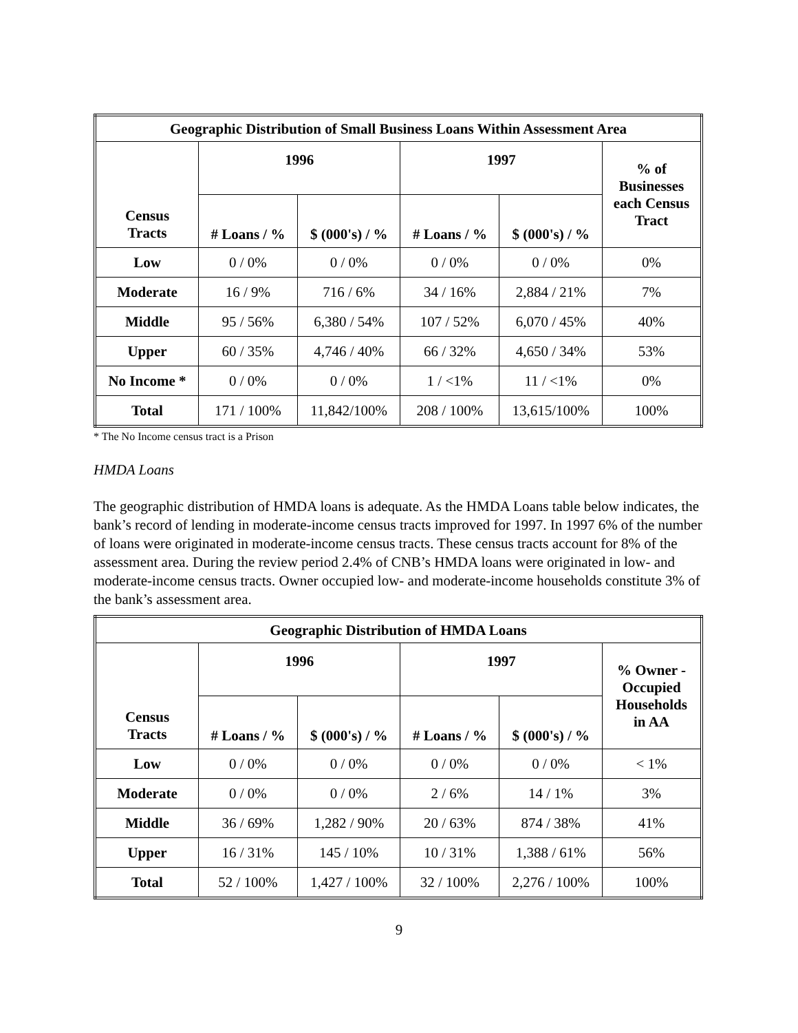| Geographic Distribution of Small Business Loans Within Assessment Area | | | | | |
| --- | --- | --- | --- | --- | --- |
| Census Tracts | 1996 | | 1997 | | % of Businesses each Census Tract |
| | # Loans / % | $ (000's) / % | # Loans / % | $ (000's) / % | |
| Low | 0 / 0% | 0 / 0% | 0 / 0% | 0 / 0% | 0% |
| Moderate | 16 / 9% | 716 / 6% | 34 / 16% | 2,884 / 21% | 7% |
| Middle | 95 / 56% | 6,380 / 54% | 107 / 52% | 6,070 / 45% | 40% |
| Upper | 60 / 35% | 4,746 / 40% | 66 / 32% | 4,650 / 34% | 53% |
| No Income * | 0 / 0% | 0 / 0% | 1 / <1% | 11 / <1% | 0% |
| Total | 171 / 100% | 11,842/100% | 208 / 100% | 13,615/100% | 100% |
* The No Income census tract is a Prison
HMDA Loans
The geographic distribution of HMDA loans is adequate. As the HMDA Loans table below indicates, the bank’s record of lending in moderate-income census tracts improved for 1997. In 1997 6% of the number of loans were originated in moderate-income census tracts. These census tracts account for 8% of the assessment area. During the review period 2.4% of CNB’s HMDA loans were originated in low- and moderate-income census tracts. Owner occupied low- and moderate-income households constitute 3% of the bank’s assessment area.
| Geographic Distribution of HMDA Loans | | | | | |
| --- | --- | --- | --- | --- | --- |
| Census Tracts | 1996 | | 1997 | | % Owner - Occupied Households in AA |
| | # Loans / % | $ (000's) / % | # Loans / % | $ (000's) / % | |
| Low | 0 / 0% | 0 / 0% | 0 / 0% | 0 / 0% | < 1% |
| Moderate | 0 / 0% | 0 / 0% | 2 / 6% | 14 / 1% | 3% |
| Middle | 36 / 69% | 1,282 / 90% | 20 / 63% | 874 / 38% | 41% |
| Upper | 16 / 31% | 145 / 10% | 10 / 31% | 1,388 / 61% | 56% |
| Total | 52 / 100% | 1,427 / 100% | 32 / 100% | 2,276 / 100% | 100% |
9